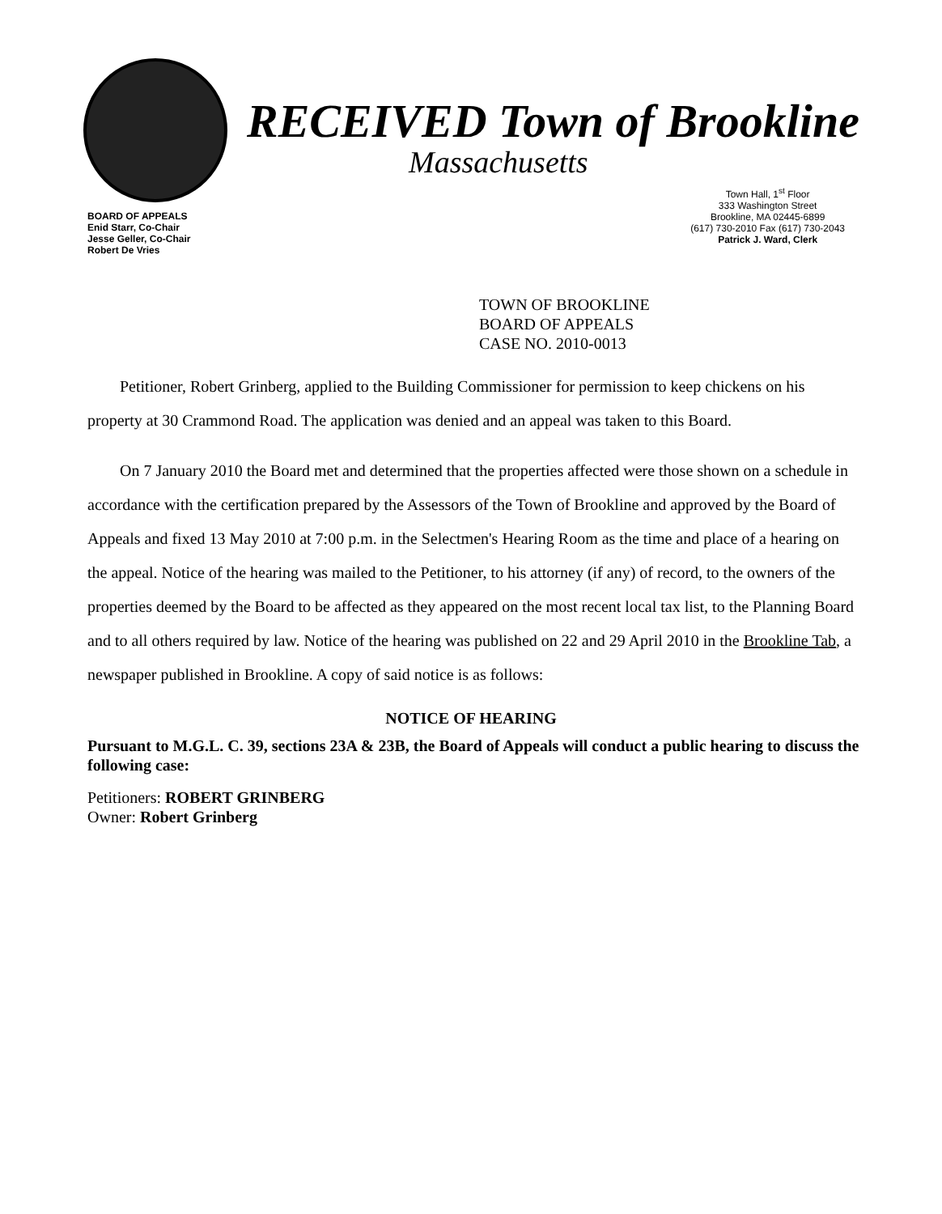RECEIVED Town of Brookline
Massachusetts
BOARD OF APPEALS
Enid Starr, Co-Chair
Jesse Geller, Co-Chair
Robert De Vries
Town Hall, 1<sup>st</sup> Floor
333 Washington Street
Brookline, MA 02445-6899
(617) 730-2010 Fax (617) 730-2043
Patrick J. Ward, Clerk
TOWN OF BROOKLINE
BOARD OF APPEALS
CASE NO. 2010-0013
Petitioner, Robert Grinberg, applied to the Building Commissioner for permission to keep chickens on his property at 30 Crammond Road. The application was denied and an appeal was taken to this Board.
On 7 January 2010 the Board met and determined that the properties affected were those shown on a schedule in accordance with the certification prepared by the Assessors of the Town of Brookline and approved by the Board of Appeals and fixed 13 May 2010 at 7:00 p.m. in the Selectmen's Hearing Room as the time and place of a hearing on the appeal. Notice of the hearing was mailed to the Petitioner, to his attorney (if any) of record, to the owners of the properties deemed by the Board to be affected as they appeared on the most recent local tax list, to the Planning Board and to all others required by law. Notice of the hearing was published on 22 and 29 April 2010 in the Brookline Tab, a newspaper published in Brookline. A copy of said notice is as follows:
NOTICE OF HEARING
Pursuant to M.G.L. C. 39, sections 23A & 23B, the Board of Appeals will conduct a public hearing to discuss the following case:
Petitioners: ROBERT GRINBERG
Owner: Robert Grinberg